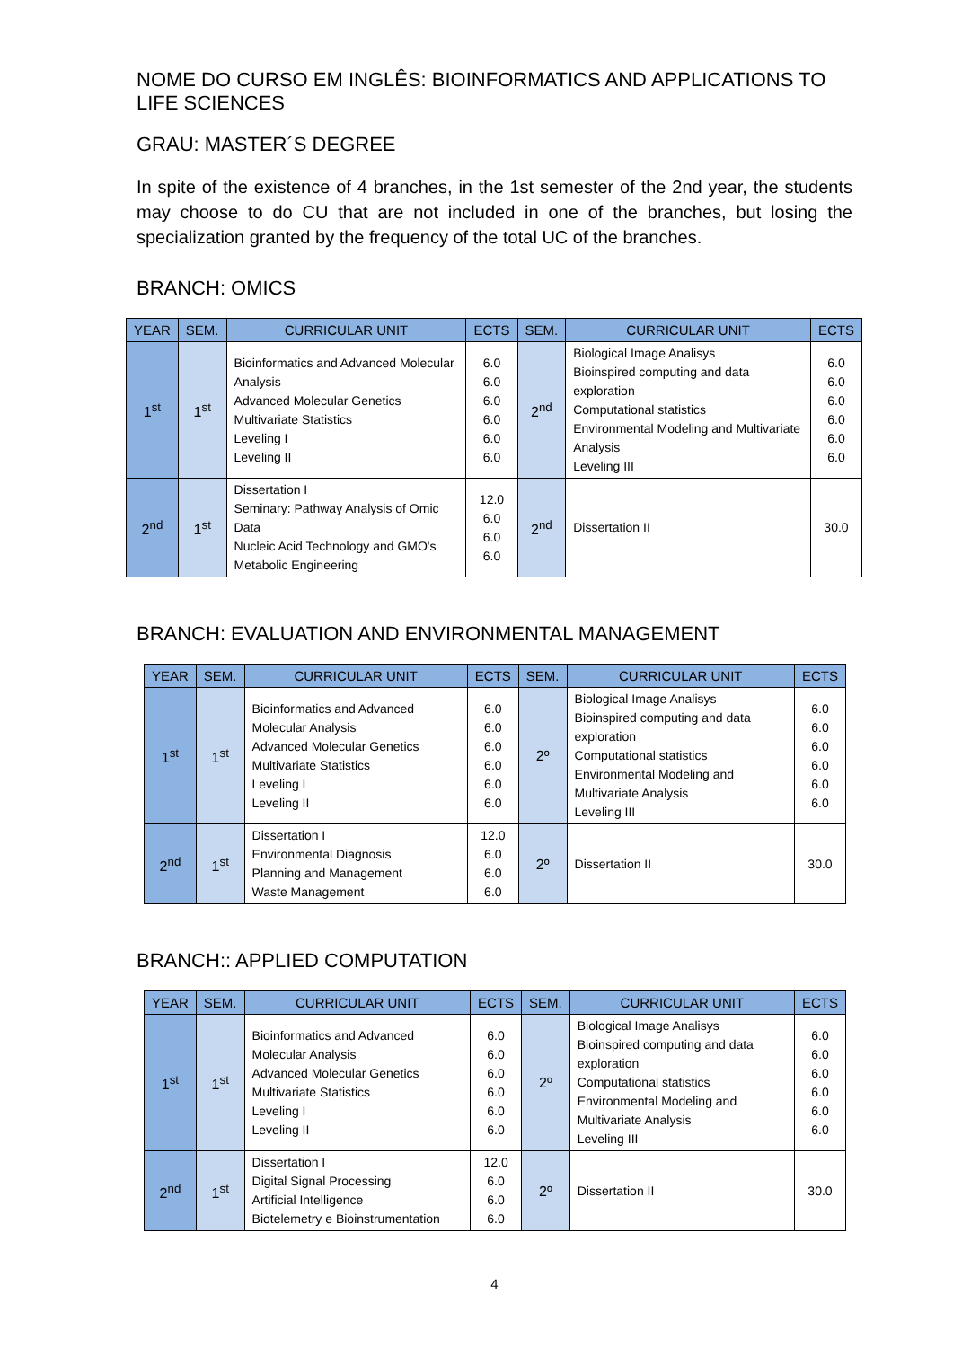NOME DO CURSO EM INGLÊS: BIOINFORMATICS AND APPLICATIONS TO LIFE SCIENCES
GRAU: MASTER´S DEGREE
In spite of the existence of 4 branches, in the 1st semester of the 2nd year, the students may choose to do CU that are not included in one of the branches, but losing the specialization granted by the frequency of the total UC of the branches.
BRANCH: OMICS
| YEAR | SEM. | CURRICULAR UNIT | ECTS | SEM. | CURRICULAR UNIT | ECTS |
| --- | --- | --- | --- | --- | --- | --- |
| 1<sup>st</sup> | 1<sup>st</sup> | Bioinformatics and Advanced Molecular Analysis Advanced Molecular Genetics Multivariate Statistics Leveling I Leveling II | 6.0 6.0 6.0 6.0 6.0 6.0 | 2<sup>nd</sup> | Biological Image Analisys Bioinspired computing and data exploration Computational statistics Environmental Modeling and Multivariate Analysis Leveling III | 6.0 6.0 6.0 6.0 6.0 6.0 |
| 2<sup>nd</sup> | 1<sup>st</sup> | Dissertation I Seminary: Pathway Analysis of Omic Data Nucleic Acid Technology and GMO's Metabolic Engineering | 12.0 6.0 6.0 6.0 | 2<sup>nd</sup> | Dissertation II | 30.0 |
BRANCH: EVALUATION AND ENVIRONMENTAL MANAGEMENT
| YEAR | SEM. | CURRICULAR UNIT | ECTS | SEM. | CURRICULAR UNIT | ECTS |
| --- | --- | --- | --- | --- | --- | --- |
| 1<sup>st</sup> | 1<sup>st</sup> | Bioinformatics and Advanced Molecular Analysis Advanced Molecular Genetics Multivariate Statistics Leveling I Leveling II | 6.0 6.0 6.0 6.0 6.0 6.0 | 2º | Biological Image Analisys Bioinspired computing and data exploration Computational statistics Environmental Modeling and Multivariate Analysis Leveling III | 6.0 6.0 6.0 6.0 6.0 6.0 |
| 2<sup>nd</sup> | 1<sup>st</sup> | Dissertation I Environmental Diagnosis Planning and Management Waste Management | 12.0 6.0 6.0 6.0 | 2º | Dissertation II | 30.0 |
BRANCH:: APPLIED COMPUTATION
| YEAR | SEM. | CURRICULAR UNIT | ECTS | SEM. | CURRICULAR UNIT | ECTS |
| --- | --- | --- | --- | --- | --- | --- |
| 1<sup>st</sup> | 1<sup>st</sup> | Bioinformatics and Advanced Molecular Analysis Advanced Molecular Genetics Multivariate Statistics Leveling I Leveling II | 6.0 6.0 6.0 6.0 6.0 6.0 | 2º | Biological Image Analisys Bioinspired computing and data exploration Computational statistics Environmental Modeling and Multivariate Analysis Leveling III | 6.0 6.0 6.0 6.0 6.0 6.0 |
| 2<sup>nd</sup> | 1<sup>st</sup> | Dissertation I Digital Signal Processing Artificial Intelligence Biotelemetry e Bioinstrumentation | 12.0 6.0 6.0 6.0 | 2º | Dissertation II | 30.0 |
4